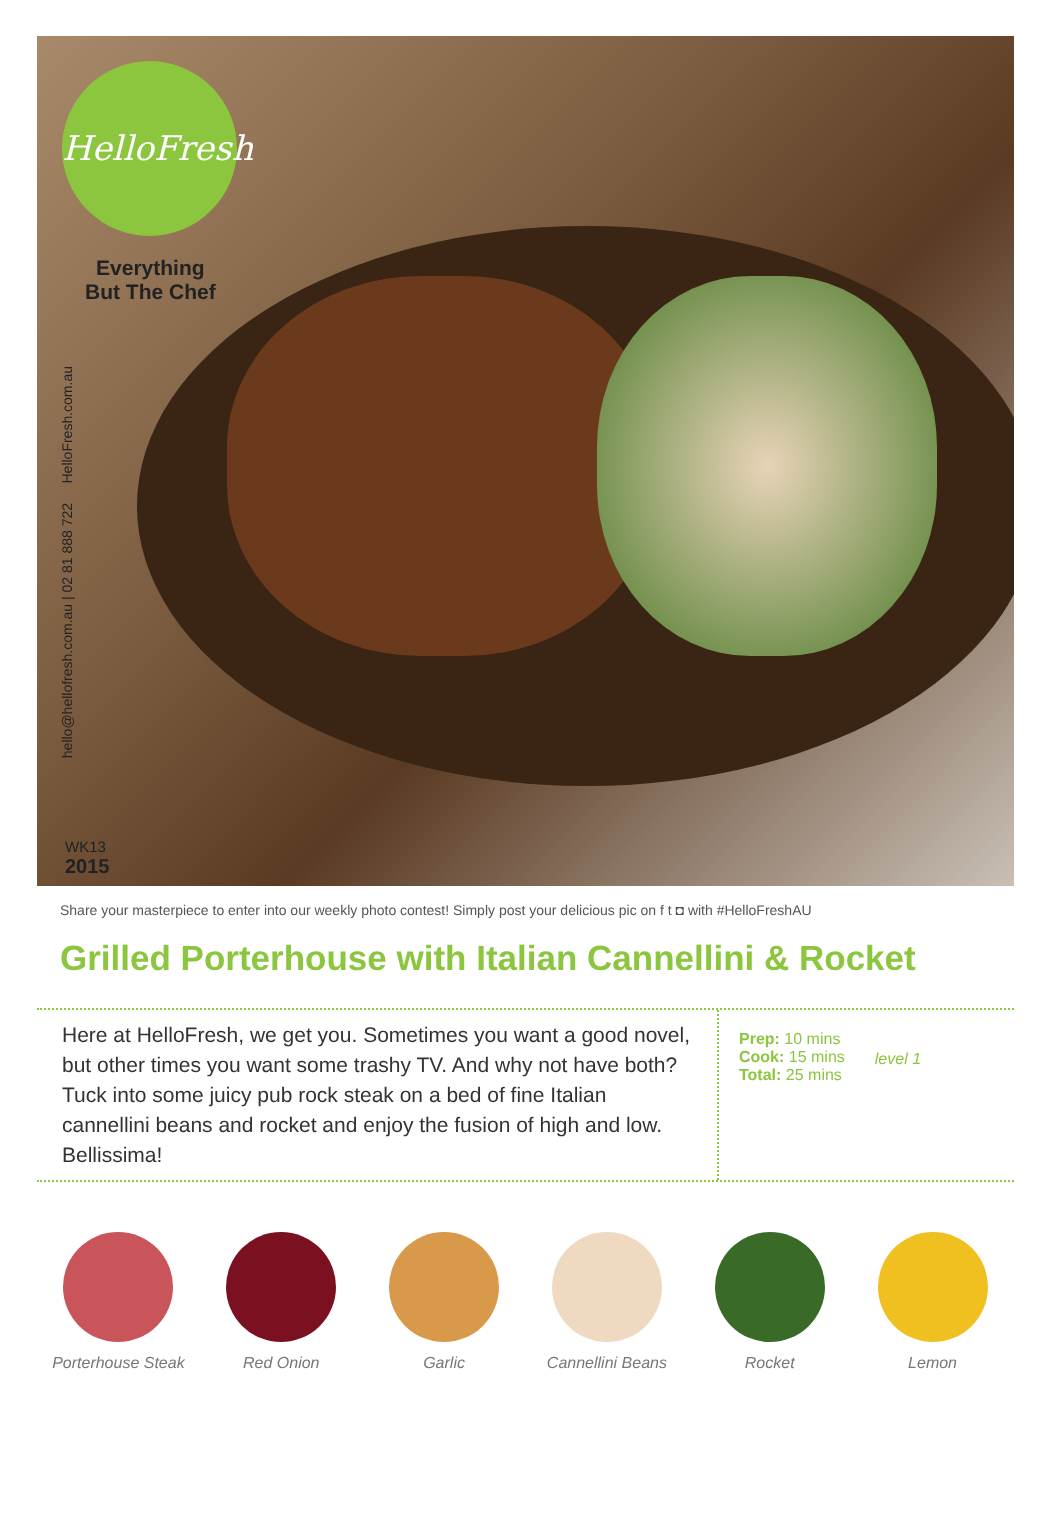HelloFresh
Everything
But The Chef
hello@hellofresh.com.au | 02 81 888 722 HelloFresh.com.au
WK13
2015
Share your masterpiece to enter into our weekly photo contest! Simply post your delicious pic on f t ◘ with #HelloFreshAU
Grilled Porterhouse with Italian Cannellini & Rocket
Here at HelloFresh, we get you. Sometimes you want a good novel, but other times you want some trashy TV. And why not have both? Tuck into some juicy pub rock steak on a bed of fine Italian cannellini beans and rocket and enjoy the fusion of high and low. Bellissima!
Prep: 10 mins
Cook: 15 mins
Total: 25 mins
level 1
Porterhouse Steak
Red Onion Garlic Cannellini Beans
Rocket Lemon